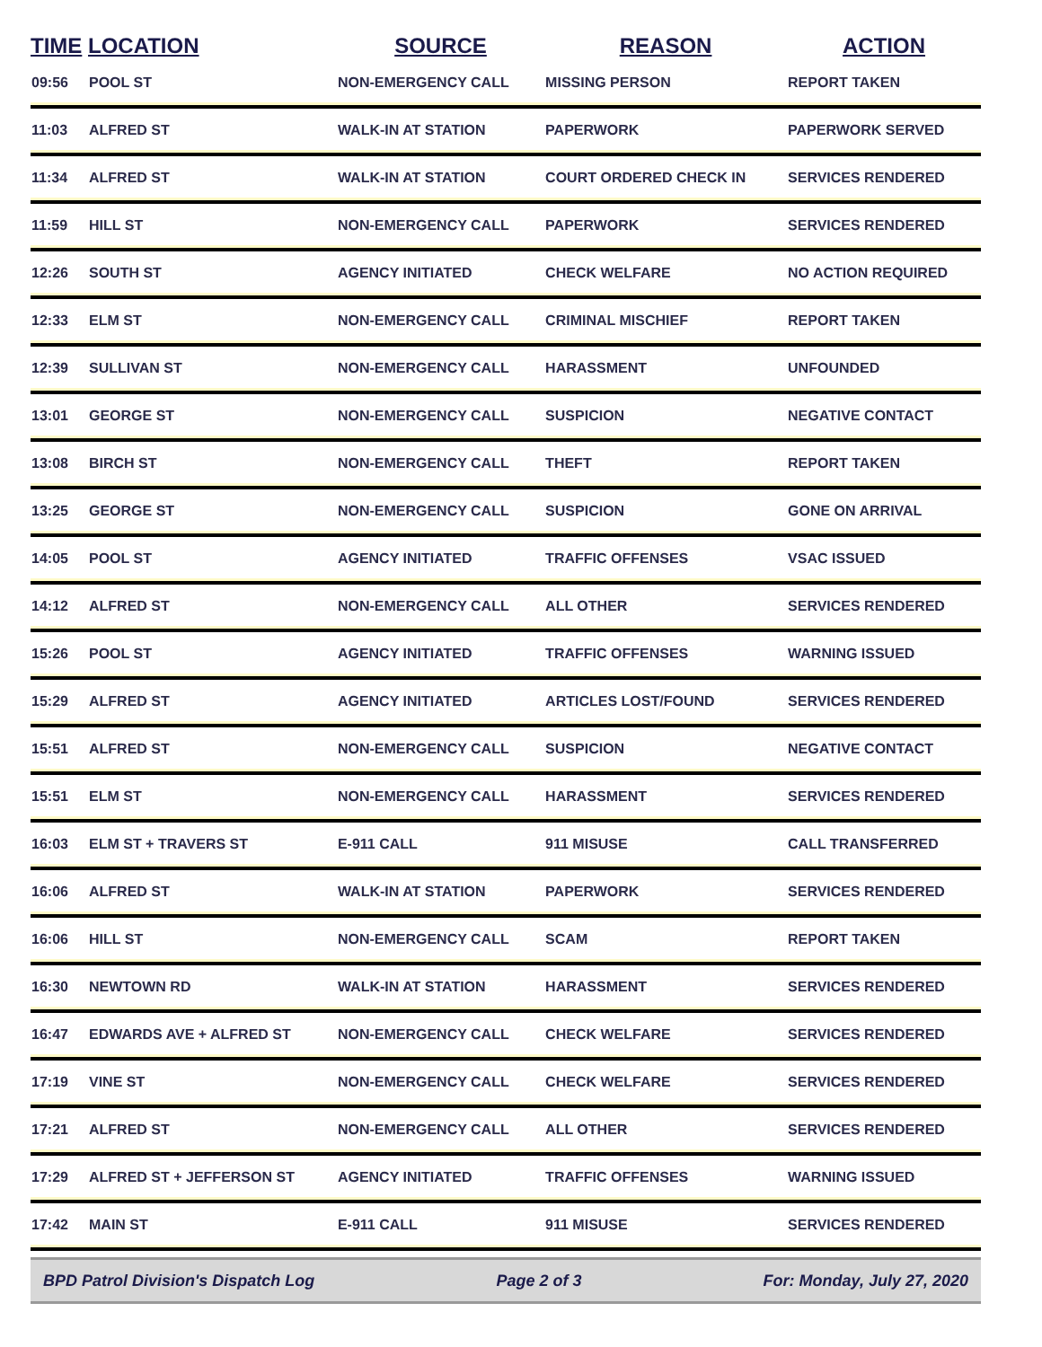| TIME | LOCATION | SOURCE | REASON | ACTION |
| --- | --- | --- | --- | --- |
| 09:56 | POOL ST | NON-EMERGENCY CALL | MISSING PERSON | REPORT TAKEN |
| 11:03 | ALFRED ST | WALK-IN AT STATION | PAPERWORK | PAPERWORK SERVED |
| 11:34 | ALFRED ST | WALK-IN AT STATION | COURT ORDERED CHECK IN | SERVICES RENDERED |
| 11:59 | HILL ST | NON-EMERGENCY CALL | PAPERWORK | SERVICES RENDERED |
| 12:26 | SOUTH ST | AGENCY INITIATED | CHECK WELFARE | NO ACTION REQUIRED |
| 12:33 | ELM ST | NON-EMERGENCY CALL | CRIMINAL MISCHIEF | REPORT TAKEN |
| 12:39 | SULLIVAN ST | NON-EMERGENCY CALL | HARASSMENT | UNFOUNDED |
| 13:01 | GEORGE ST | NON-EMERGENCY CALL | SUSPICION | NEGATIVE CONTACT |
| 13:08 | BIRCH ST | NON-EMERGENCY CALL | THEFT | REPORT TAKEN |
| 13:25 | GEORGE ST | NON-EMERGENCY CALL | SUSPICION | GONE ON ARRIVAL |
| 14:05 | POOL ST | AGENCY INITIATED | TRAFFIC OFFENSES | VSAC ISSUED |
| 14:12 | ALFRED ST | NON-EMERGENCY CALL | ALL OTHER | SERVICES RENDERED |
| 15:26 | POOL ST | AGENCY INITIATED | TRAFFIC OFFENSES | WARNING ISSUED |
| 15:29 | ALFRED ST | AGENCY INITIATED | ARTICLES LOST/FOUND | SERVICES RENDERED |
| 15:51 | ALFRED ST | NON-EMERGENCY CALL | SUSPICION | NEGATIVE CONTACT |
| 15:51 | ELM ST | NON-EMERGENCY CALL | HARASSMENT | SERVICES RENDERED |
| 16:03 | ELM ST + TRAVERS ST | E-911 CALL | 911 MISUSE | CALL TRANSFERRED |
| 16:06 | ALFRED ST | WALK-IN AT STATION | PAPERWORK | SERVICES RENDERED |
| 16:06 | HILL ST | NON-EMERGENCY CALL | SCAM | REPORT TAKEN |
| 16:30 | NEWTOWN RD | WALK-IN AT STATION | HARASSMENT | SERVICES RENDERED |
| 16:47 | EDWARDS AVE + ALFRED ST | NON-EMERGENCY CALL | CHECK WELFARE | SERVICES RENDERED |
| 17:19 | VINE ST | NON-EMERGENCY CALL | CHECK WELFARE | SERVICES RENDERED |
| 17:21 | ALFRED ST | NON-EMERGENCY CALL | ALL OTHER | SERVICES RENDERED |
| 17:29 | ALFRED ST + JEFFERSON ST | AGENCY INITIATED | TRAFFIC OFFENSES | WARNING ISSUED |
| 17:42 | MAIN ST | E-911 CALL | 911 MISUSE | SERVICES RENDERED |
BPD Patrol Division's Dispatch Log Page 2 of 3 For: Monday, July 27, 2020